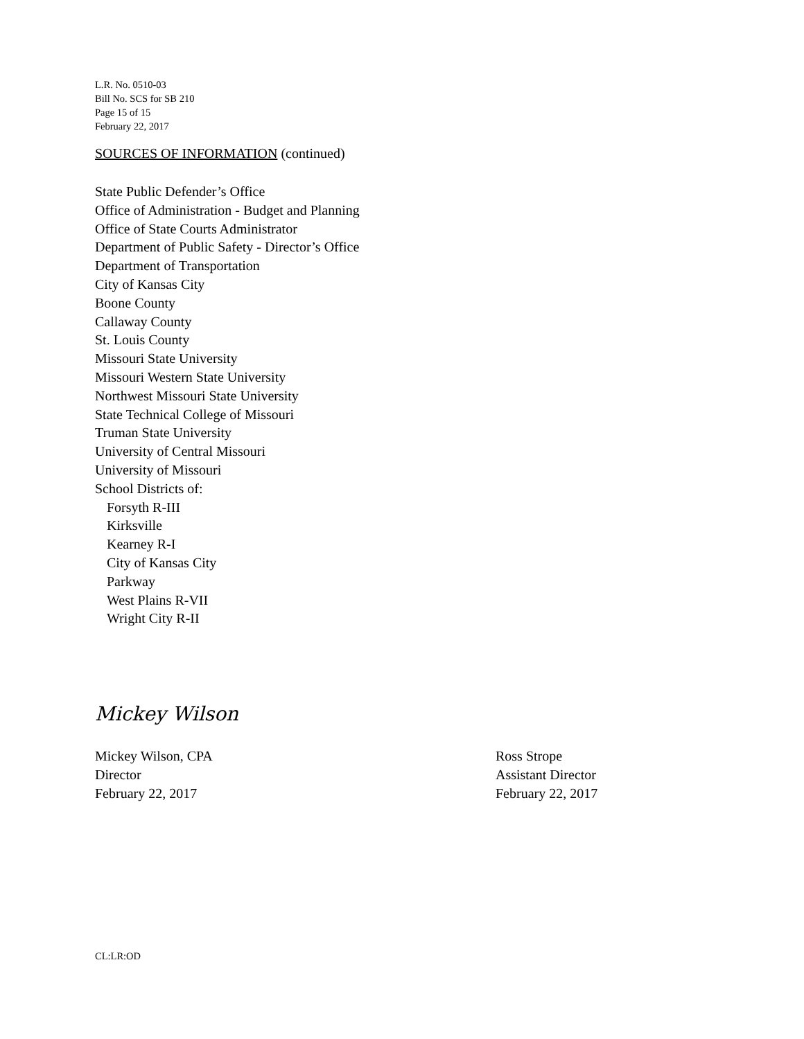L.R. No. 0510-03
Bill No. SCS for SB 210
Page 15 of 15
February 22, 2017
SOURCES OF INFORMATION (continued)
State Public Defender’s Office
Office of Administration - Budget and Planning
Office of State Courts Administrator
Department of Public Safety - Director’s Office
Department of Transportation
City of Kansas City
Boone County
Callaway County
St. Louis County
Missouri State University
Missouri Western State University
Northwest Missouri State University
State Technical College of Missouri
Truman State University
University of Central Missouri
University of Missouri
School Districts of:
Forsyth R-III
Kirksville
Kearney R-I
City of Kansas City
Parkway
West Plains R-VII
Wright City R-II
Mickey Wilson
Mickey Wilson, CPA
Director
February 22, 2017
Ross Strope
Assistant Director
February 22, 2017
CL:LR:OD